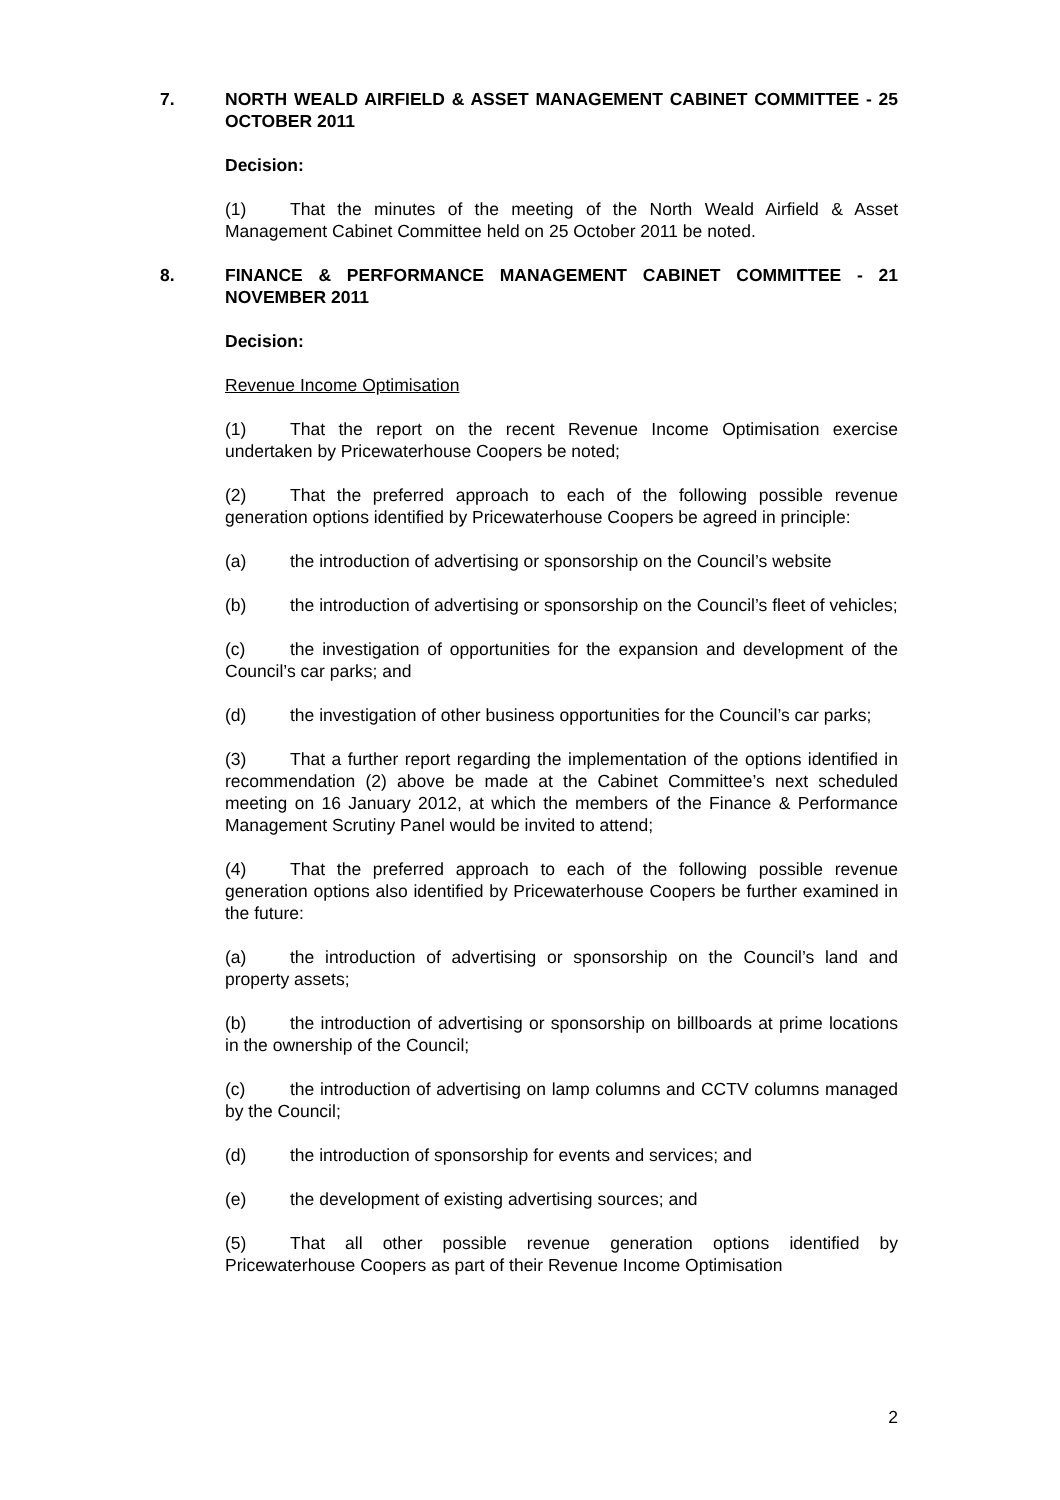7. NORTH WEALD AIRFIELD & ASSET MANAGEMENT CABINET COMMITTEE - 25 OCTOBER 2011
Decision:
(1) That the minutes of the meeting of the North Weald Airfield & Asset Management Cabinet Committee held on 25 October 2011 be noted.
8. FINANCE & PERFORMANCE MANAGEMENT CABINET COMMITTEE - 21 NOVEMBER 2011
Decision:
Revenue Income Optimisation
(1) That the report on the recent Revenue Income Optimisation exercise undertaken by Pricewaterhouse Coopers be noted;
(2) That the preferred approach to each of the following possible revenue generation options identified by Pricewaterhouse Coopers be agreed in principle:
(a) the introduction of advertising or sponsorship on the Council’s website
(b) the introduction of advertising or sponsorship on the Council’s fleet of vehicles;
(c) the investigation of opportunities for the expansion and development of the Council’s car parks; and
(d) the investigation of other business opportunities for the Council’s car parks;
(3) That a further report regarding the implementation of the options identified in recommendation (2) above be made at the Cabinet Committee’s next scheduled meeting on 16 January 2012, at which the members of the Finance & Performance Management Scrutiny Panel would be invited to attend;
(4) That the preferred approach to each of the following possible revenue generation options also identified by Pricewaterhouse Coopers be further examined in the future:
(a) the introduction of advertising or sponsorship on the Council’s land and property assets;
(b) the introduction of advertising or sponsorship on billboards at prime locations in the ownership of the Council;
(c) the introduction of advertising on lamp columns and CCTV columns managed by the Council;
(d) the introduction of sponsorship for events and services; and
(e) the development of existing advertising sources; and
(5) That all other possible revenue generation options identified by Pricewaterhouse Coopers as part of their Revenue Income Optimisation
2